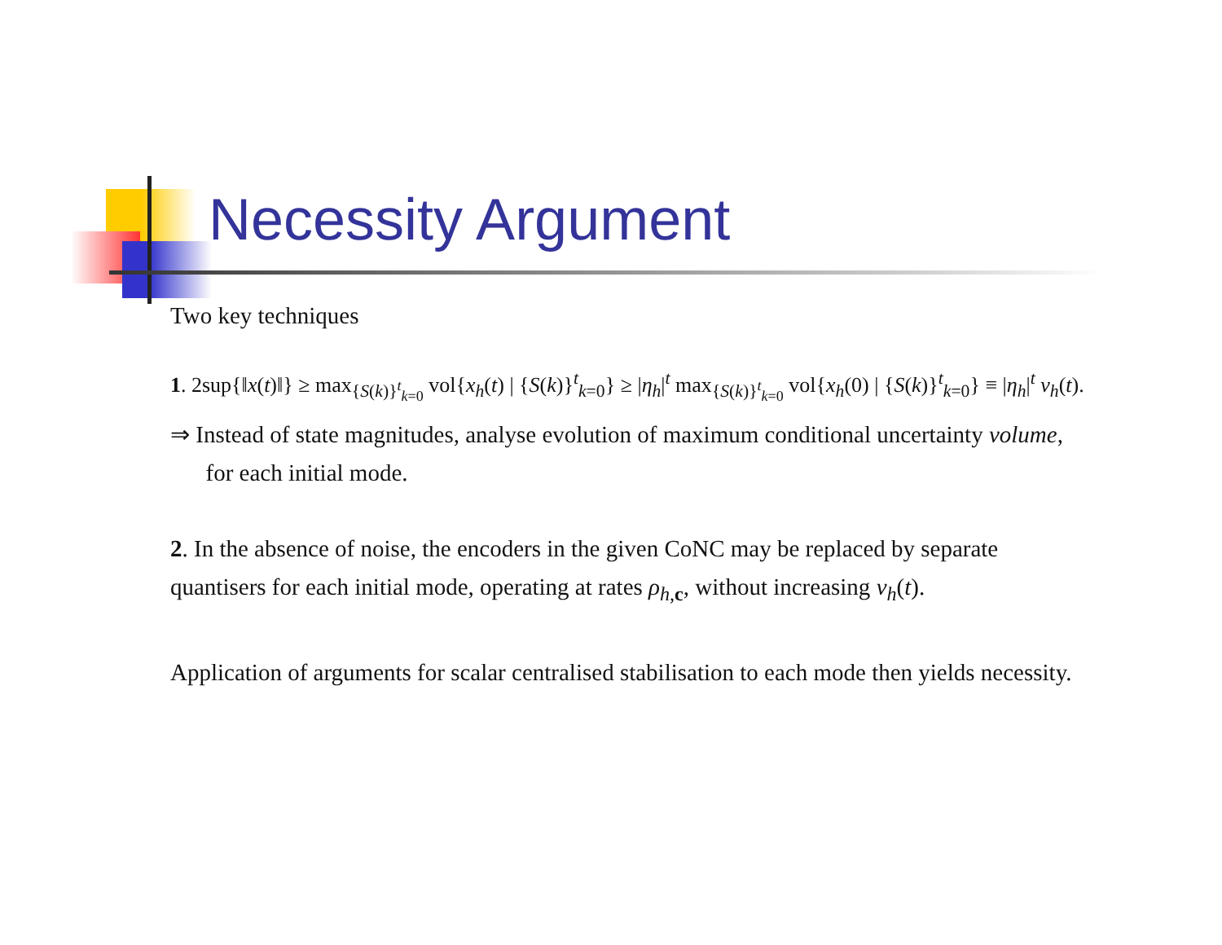Necessity Argument
Two key techniques
1. 2sup{‖x(t)‖} ≥ max<sub>{S(k)}<sup>t</sup><sub>k=0</sub></sub> vol{x<sub>h</sub>(t) | {S(k)}<sup>t</sup><sub>k=0</sub>} ≥ |η<sub>h</sub>|<sup>t</sup> max<sub>{S(k)}<sup>t</sup><sub>k=0</sub></sub> vol{x<sub>h</sub>(0) | {S(k)}<sup>t</sup><sub>k=0</sub>} ≡ |η<sub>h</sub>|<sup>t</sup> v<sub>h</sub>(t).
⇒ Instead of state magnitudes, analyse evolution of maximum conditional uncertainty volume,
for each initial mode.
2. In the absence of noise, the encoders in the given CoNC may be replaced by separate
quantisers for each initial mode, operating at rates ρ<sub>h,c</sub>, without increasing v<sub>h</sub>(t).
Application of arguments for scalar centralised stabilisation to each mode then yields necessity.